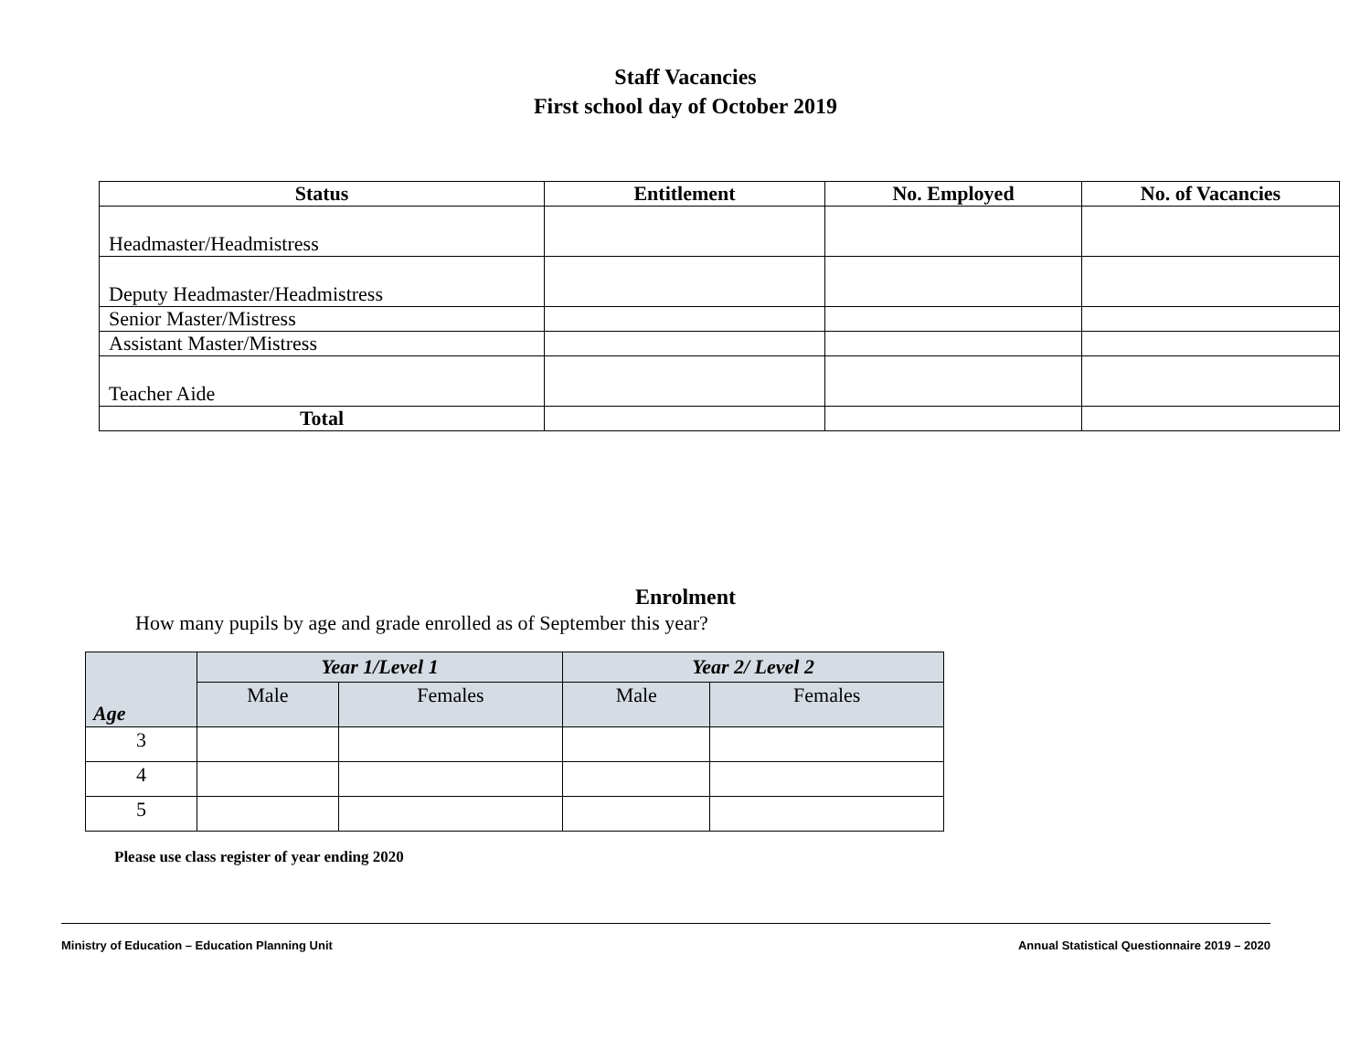Staff Vacancies
First school day of October 2019
| Status | Entitlement | No. Employed | No. of Vacancies |
| --- | --- | --- | --- |
| Headmaster/Headmistress | | | |
| Deputy Headmaster/Headmistress | | | |
| Senior Master/Mistress | | | |
| Assistant Master/Mistress | | | |
| Teacher Aide | | | |
| Total | | | |
Enrolment
How many pupils by age and grade enrolled as of September this year?
| Age | Year 1/Level 1 | | Year 2/ Level 2 | |
| --- | --- | --- | --- | --- |
| | Male | Females | Male | Females |
| 3 | | | | |
| 4 | | | | |
| 5 | | | | |
Please use class register of year ending 2020
Ministry of Education – Education Planning Unit Annual Statistical Questionnaire 2019 – 2020